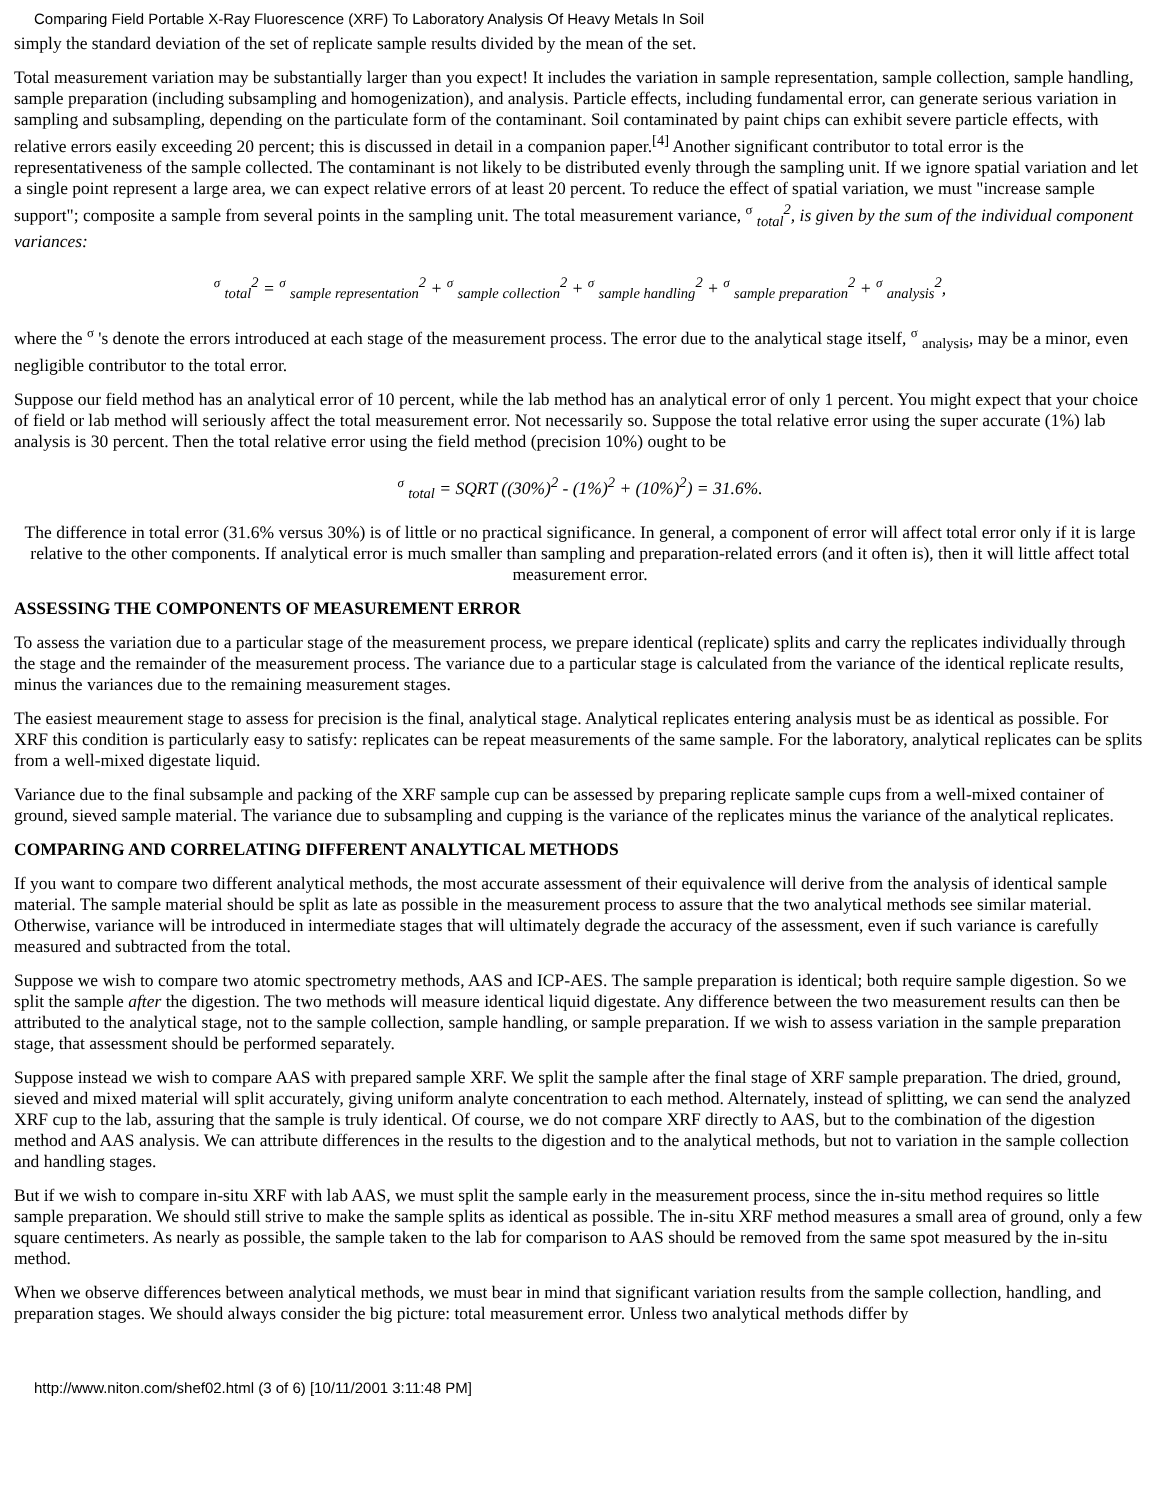Comparing Field Portable X-Ray Fluorescence (XRF) To Laboratory Analysis Of Heavy Metals In Soil
simply the standard deviation of the set of replicate sample results divided by the mean of the set.
Total measurement variation may be substantially larger than you expect! It includes the variation in sample representation, sample collection, sample handling, sample preparation (including subsampling and homogenization), and analysis. Particle effects, including fundamental error, can generate serious variation in sampling and subsampling, depending on the particulate form of the contaminant. Soil contaminated by paint chips can exhibit severe particle effects, with relative errors easily exceeding 20 percent; this is discussed in detail in a companion paper.<sup>[4]</sup> Another significant contributor to total error is the representativeness of the sample collected. The contaminant is not likely to be distributed evenly through the sampling unit. If we ignore spatial variation and let a single point represent a large area, we can expect relative errors of at least 20 percent. To reduce the effect of spatial variation, we must "increase sample support"; composite a sample from several points in the sampling unit. The total measurement variance, σ <sub>total</sub><sup>2</sup>, is given by the sum of the individual component variances:
σ <sub>total</sub><sup>2</sup> = σ <sub>sample representation</sub><sup>2</sup> + σ <sub>sample collection</sub><sup>2</sup> + σ <sub>sample handling</sub><sup>2</sup> + σ <sub>sample preparation</sub><sup>2</sup> + σ <sub>analysis</sub><sup>2</sup>,
where the σ 's denote the errors introduced at each stage of the measurement process. The error due to the analytical stage itself, σ <sub>analysis</sub>, may be a minor, even negligible contributor to the total error.
Suppose our field method has an analytical error of 10 percent, while the lab method has an analytical error of only 1 percent. You might expect that your choice of field or lab method will seriously affect the total measurement error. Not necessarily so. Suppose the total relative error using the super accurate (1%) lab analysis is 30 percent. Then the total relative error using the field method (precision 10%) ought to be
σ <sub>total</sub> = SQRT ((30%)<sup>2</sup> - (1%)<sup>2</sup> + (10%)<sup>2</sup>) = 31.6%.
The difference in total error (31.6% versus 30%) is of little or no practical significance. In general, a component of error will affect total error only if it is large relative to the other components. If analytical error is much smaller than sampling and preparation-related errors (and it often is), then it will little affect total measurement error.
ASSESSING THE COMPONENTS OF MEASUREMENT ERROR
To assess the variation due to a particular stage of the measurement process, we prepare identical (replicate) splits and carry the replicates individually through the stage and the remainder of the measurement process. The variance due to a particular stage is calculated from the variance of the identical replicate results, minus the variances due to the remaining measurement stages.
The easiest meaurement stage to assess for precision is the final, analytical stage. Analytical replicates entering analysis must be as identical as possible. For XRF this condition is particularly easy to satisfy: replicates can be repeat measurements of the same sample. For the laboratory, analytical replicates can be splits from a well-mixed digestate liquid.
Variance due to the final subsample and packing of the XRF sample cup can be assessed by preparing replicate sample cups from a well-mixed container of ground, sieved sample material. The variance due to subsampling and cupping is the variance of the replicates minus the variance of the analytical replicates.
COMPARING AND CORRELATING DIFFERENT ANALYTICAL METHODS
If you want to compare two different analytical methods, the most accurate assessment of their equivalence will derive from the analysis of identical sample material. The sample material should be split as late as possible in the measurement process to assure that the two analytical methods see similar material. Otherwise, variance will be introduced in intermediate stages that will ultimately degrade the accuracy of the assessment, even if such variance is carefully measured and subtracted from the total.
Suppose we wish to compare two atomic spectrometry methods, AAS and ICP-AES. The sample preparation is identical; both require sample digestion. So we split the sample after the digestion. The two methods will measure identical liquid digestate. Any difference between the two measurement results can then be attributed to the analytical stage, not to the sample collection, sample handling, or sample preparation. If we wish to assess variation in the sample preparation stage, that assessment should be performed separately.
Suppose instead we wish to compare AAS with prepared sample XRF. We split the sample after the final stage of XRF sample preparation. The dried, ground, sieved and mixed material will split accurately, giving uniform analyte concentration to each method. Alternately, instead of splitting, we can send the analyzed XRF cup to the lab, assuring that the sample is truly identical. Of course, we do not compare XRF directly to AAS, but to the combination of the digestion method and AAS analysis. We can attribute differences in the results to the digestion and to the analytical methods, but not to variation in the sample collection and handling stages.
But if we wish to compare in-situ XRF with lab AAS, we must split the sample early in the measurement process, since the in-situ method requires so little sample preparation. We should still strive to make the sample splits as identical as possible. The in-situ XRF method measures a small area of ground, only a few square centimeters. As nearly as possible, the sample taken to the lab for comparison to AAS should be removed from the same spot measured by the in-situ method.
When we observe differences between analytical methods, we must bear in mind that significant variation results from the sample collection, handling, and preparation stages. We should always consider the big picture: total measurement error. Unless two analytical methods differ by
http://www.niton.com/shef02.html (3 of 6) [10/11/2001 3:11:48 PM]